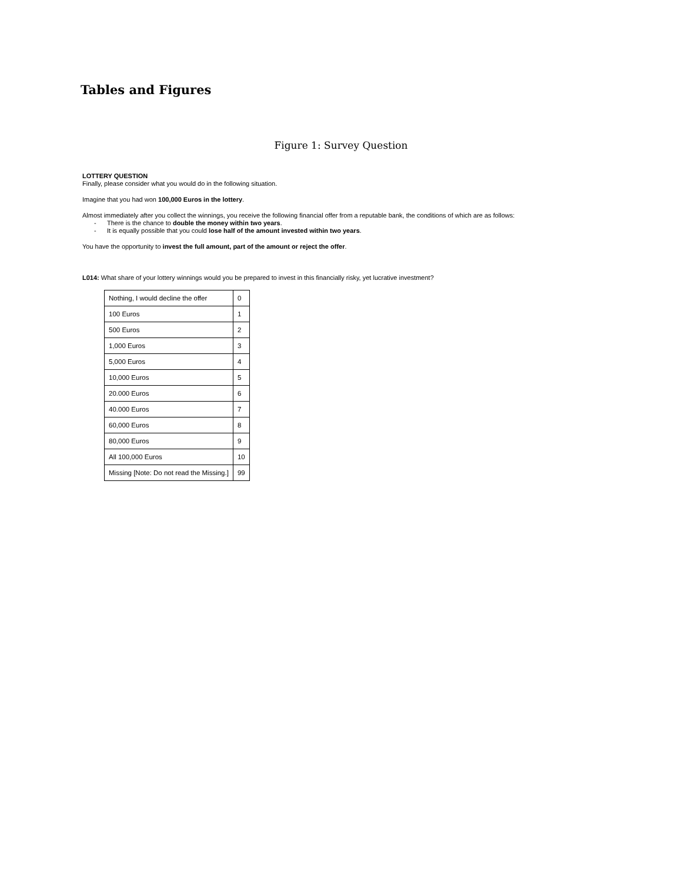Tables and Figures
Figure 1: Survey Question
LOTTERY QUESTION
Finally, please consider what you would do in the following situation.
Imagine that you had won 100,000 Euros in the lottery.
Almost immediately after you collect the winnings, you receive the following financial offer from a reputable bank, the conditions of which are as follows:
- There is the chance to double the money within two years.
- It is equally possible that you could lose half of the amount invested within two years.
You have the opportunity to invest the full amount, part of the amount or reject the offer.
L014: What share of your lottery winnings would you be prepared to invest in this financially risky, yet lucrative investment?
| Nothing, I would decline the offer | 0 |
| 100 Euros | 1 |
| 500 Euros | 2 |
| 1,000 Euros | 3 |
| 5,000 Euros | 4 |
| 10,000 Euros | 5 |
| 20.000 Euros | 6 |
| 40.000 Euros | 7 |
| 60,000 Euros | 8 |
| 80,000 Euros | 9 |
| All 100,000 Euros | 10 |
| Missing [Note: Do not read the Missing.] | 99 |